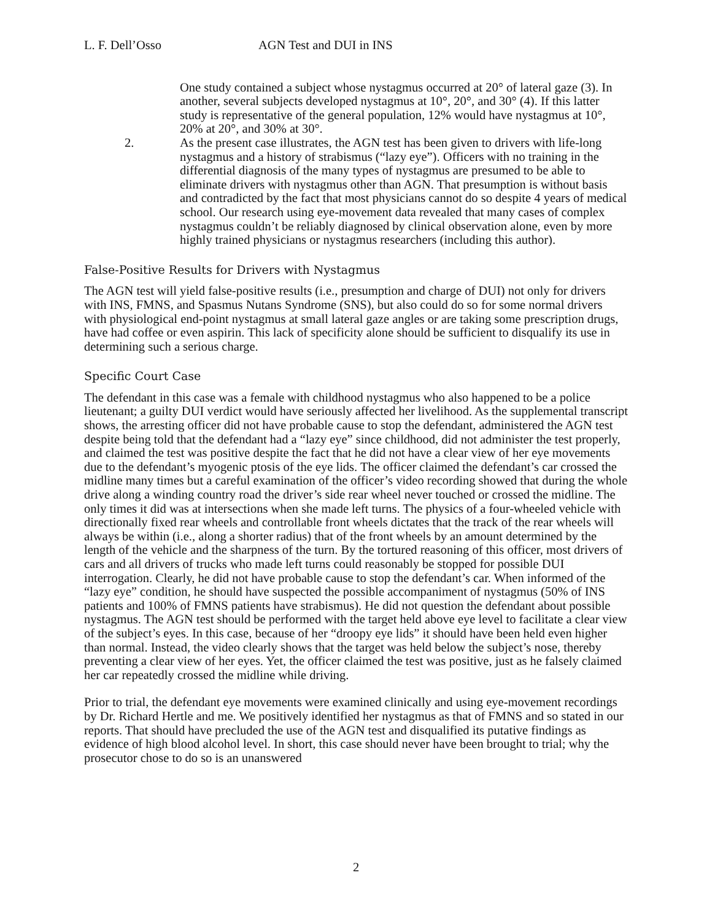L. F. Dell’Osso AGN Test and DUI in INS
One study contained a subject whose nystagmus occurred at 20° of lateral gaze (3). In another, several subjects developed nystagmus at 10°, 20°, and 30° (4). If this latter study is representative of the general population, 12% would have nystagmus at 10°, 20% at 20°, and 30% at 30°.
2. As the present case illustrates, the AGN test has been given to drivers with life-long nystagmus and a history of strabismus (“lazy eye”). Officers with no training in the differential diagnosis of the many types of nystagmus are presumed to be able to eliminate drivers with nystagmus other than AGN. That presumption is without basis and contradicted by the fact that most physicians cannot do so despite 4 years of medical school. Our research using eye-movement data revealed that many cases of complex nystagmus couldn’t be reliably diagnosed by clinical observation alone, even by more highly trained physicians or nystagmus researchers (including this author).
False-Positive Results for Drivers with Nystagmus
The AGN test will yield false-positive results (i.e., presumption and charge of DUI) not only for drivers with INS, FMNS, and Spasmus Nutans Syndrome (SNS), but also could do so for some normal drivers with physiological end-point nystagmus at small lateral gaze angles or are taking some prescription drugs, have had coffee or even aspirin. This lack of specificity alone should be sufficient to disqualify its use in determining such a serious charge.
Specific Court Case
The defendant in this case was a female with childhood nystagmus who also happened to be a police lieutenant; a guilty DUI verdict would have seriously affected her livelihood. As the supplemental transcript shows, the arresting officer did not have probable cause to stop the defendant, administered the AGN test despite being told that the defendant had a “lazy eye” since childhood, did not administer the test properly, and claimed the test was positive despite the fact that he did not have a clear view of her eye movements due to the defendant’s myogenic ptosis of the eye lids. The officer claimed the defendant’s car crossed the midline many times but a careful examination of the officer’s video recording showed that during the whole drive along a winding country road the driver’s side rear wheel never touched or crossed the midline. The only times it did was at intersections when she made left turns. The physics of a four-wheeled vehicle with directionally fixed rear wheels and controllable front wheels dictates that the track of the rear wheels will always be within (i.e., along a shorter radius) that of the front wheels by an amount determined by the length of the vehicle and the sharpness of the turn. By the tortured reasoning of this officer, most drivers of cars and all drivers of trucks who made left turns could reasonably be stopped for possible DUI interrogation. Clearly, he did not have probable cause to stop the defendant’s car. When informed of the “lazy eye” condition, he should have suspected the possible accompaniment of nystagmus (50% of INS patients and 100% of FMNS patients have strabismus). He did not question the defendant about possible nystagmus. The AGN test should be performed with the target held above eye level to facilitate a clear view of the subject’s eyes. In this case, because of her “droopy eye lids” it should have been held even higher than normal. Instead, the video clearly shows that the target was held below the subject’s nose, thereby preventing a clear view of her eyes. Yet, the officer claimed the test was positive, just as he falsely claimed her car repeatedly crossed the midline while driving.
Prior to trial, the defendant eye movements were examined clinically and using eye-movement recordings by Dr. Richard Hertle and me. We positively identified her nystagmus as that of FMNS and so stated in our reports. That should have precluded the use of the AGN test and disqualified its putative findings as evidence of high blood alcohol level. In short, this case should never have been brought to trial; why the prosecutor chose to do so is an unanswered
2